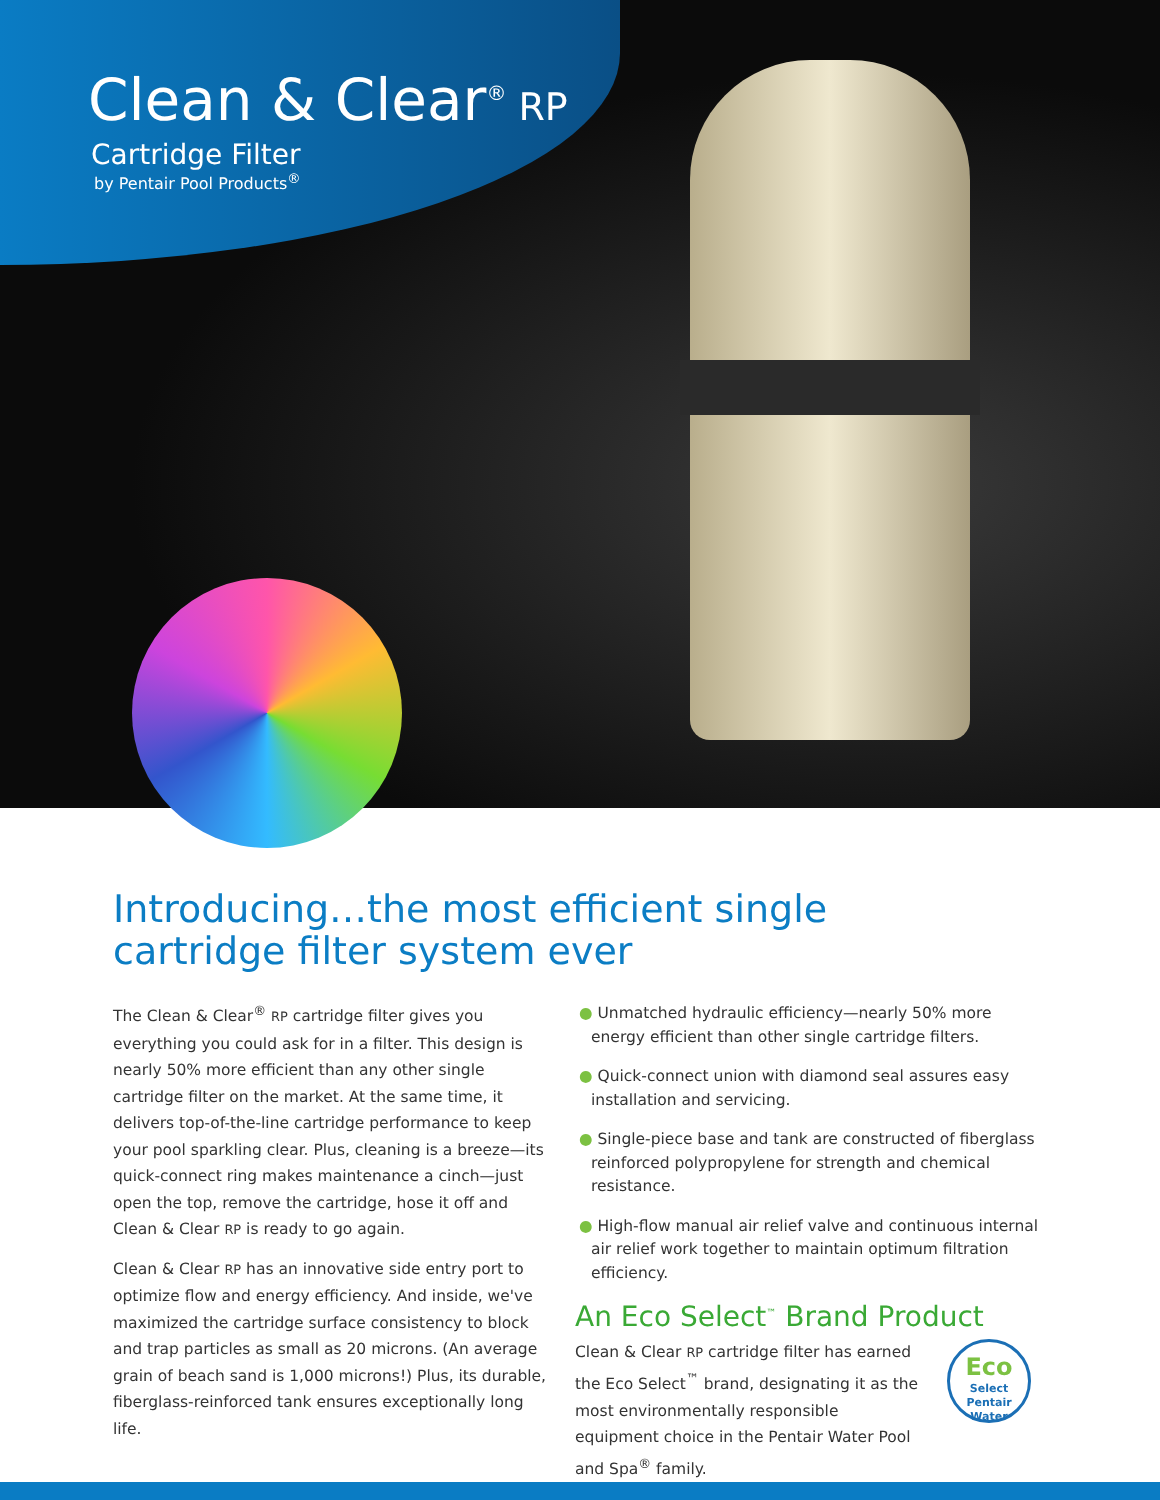Clean & Clear<sup>®</sup> RP
Cartridge Filter
by Pentair Pool Products<sup>®</sup>
Introducing…the most efficient single cartridge filter system ever
The Clean & Clear<sup>®</sup> RP cartridge filter gives you everything you could ask for in a filter. This design is nearly 50% more efficient than any other single cartridge filter on the market. At the same time, it delivers top-of-the-line cartridge performance to keep your pool sparkling clear. Plus, cleaning is a breeze—its quick-connect ring makes maintenance a cinch—just open the top, remove the cartridge, hose it off and Clean & Clear RP is ready to go again.
Clean & Clear RP has an innovative side entry port to optimize flow and energy efficiency. And inside, we've maximized the cartridge surface consistency to block and trap particles as small as 20 microns. (An average grain of beach sand is 1,000 microns!) Plus, its durable, fiberglass-reinforced tank ensures exceptionally long life.
● Unmatched hydraulic efficiency—nearly 50% more energy efficient than other single cartridge filters.
● Quick-connect union with diamond seal assures easy installation and servicing.
● Single-piece base and tank are constructed of fiberglass reinforced polypropylene for strength and chemical resistance.
● High-flow manual air relief valve and continuous internal air relief work together to maintain optimum filtration efficiency.
An Eco Select<sup>™</sup> Brand Product
Clean & Clear RP cartridge filter has earned the Eco Select<sup>™</sup> brand, designating it as the most environmentally responsible equipment choice in the Pentair Water Pool and Spa<sup>®</sup> family.
Eco
Select
Pentair Water